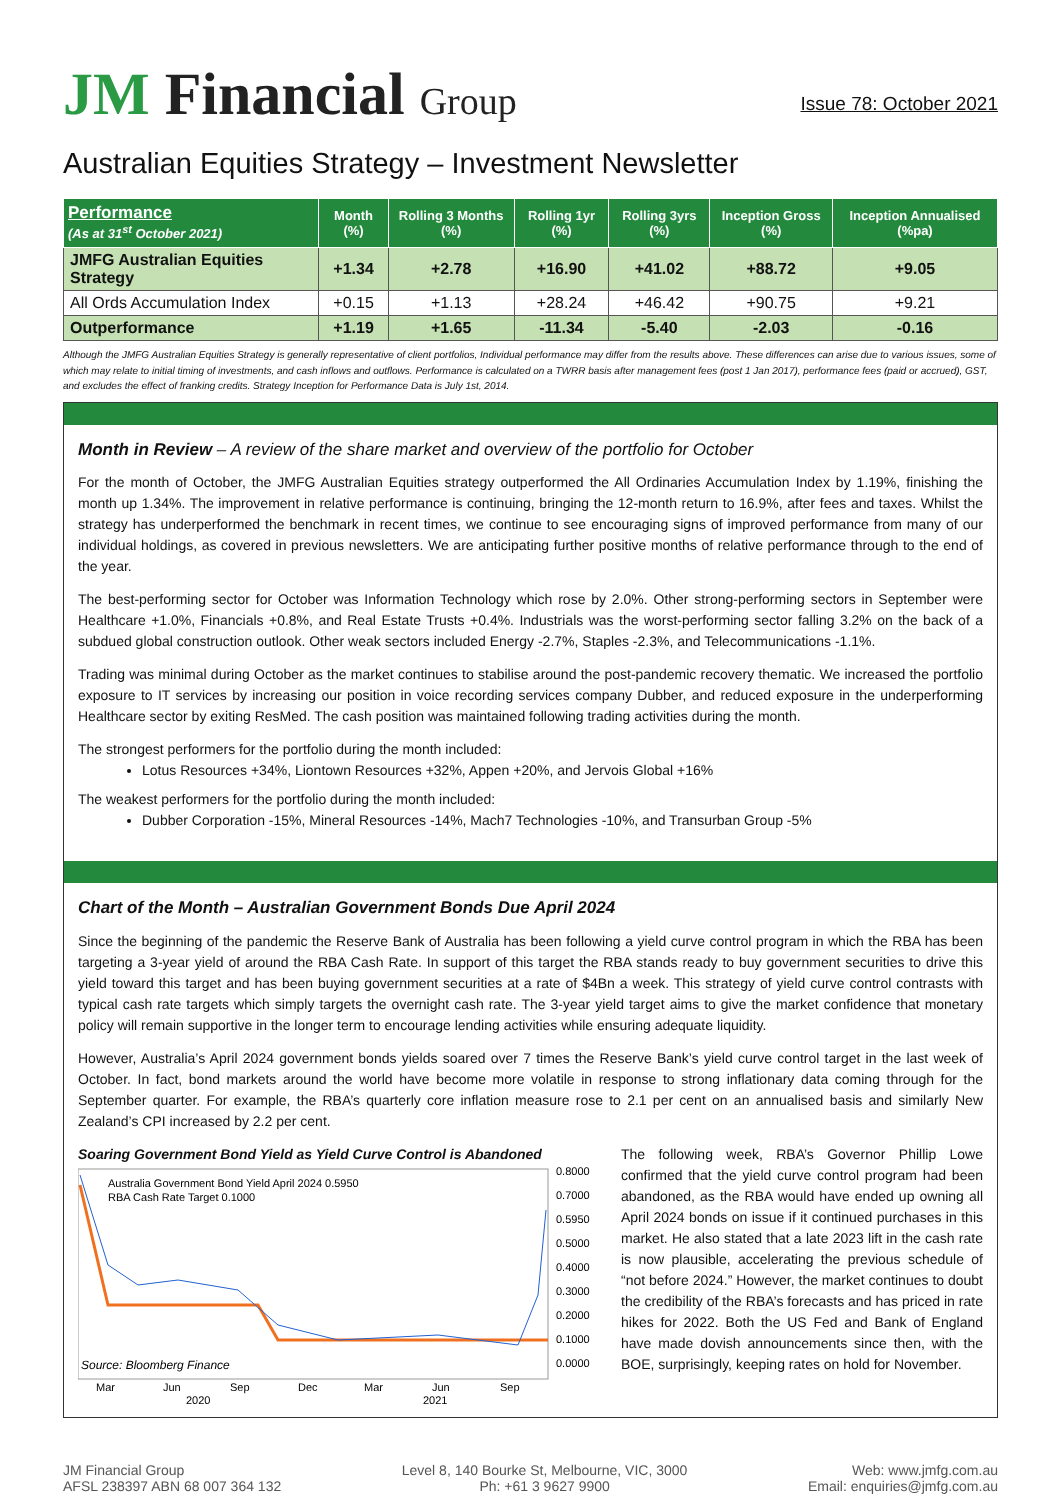JM Financial Group
Issue 78: October 2021
Australian Equities Strategy – Investment Newsletter
| Performance (As at 31<sup>st</sup> October 2021) | Month (%) | Rolling 3 Months (%) | Rolling 1yr (%) | Rolling 3yrs (%) | Inception Gross (%) | Inception Annualised (%pa) |
| --- | --- | --- | --- | --- | --- | --- |
| JMFG Australian Equities Strategy | +1.34 | +2.78 | +16.90 | +41.02 | +88.72 | +9.05 |
| All Ords Accumulation Index | +0.15 | +1.13 | +28.24 | +46.42 | +90.75 | +9.21 |
| Outperformance | +1.19 | +1.65 | -11.34 | -5.40 | -2.03 | -0.16 |
Although the JMFG Australian Equities Strategy is generally representative of client portfolios, Individual performance may differ from the results above. These differences can arise due to various issues, some of which may relate to initial timing of investments, and cash inflows and outflows. Performance is calculated on a TWRR basis after management fees (post 1 Jan 2017), performance fees (paid or accrued), GST, and excludes the effect of franking credits. Strategy Inception for Performance Data is July 1st, 2014.
Month in Review – A review of the share market and overview of the portfolio for October
For the month of October, the JMFG Australian Equities strategy outperformed the All Ordinaries Accumulation Index by 1.19%, finishing the month up 1.34%. The improvement in relative performance is continuing, bringing the 12-month return to 16.9%, after fees and taxes. Whilst the strategy has underperformed the benchmark in recent times, we continue to see encouraging signs of improved performance from many of our individual holdings, as covered in previous newsletters. We are anticipating further positive months of relative performance through to the end of the year.
The best-performing sector for October was Information Technology which rose by 2.0%. Other strong-performing sectors in September were Healthcare +1.0%, Financials +0.8%, and Real Estate Trusts +0.4%. Industrials was the worst-performing sector falling 3.2% on the back of a subdued global construction outlook. Other weak sectors included Energy -2.7%, Staples -2.3%, and Telecommunications -1.1%.
Trading was minimal during October as the market continues to stabilise around the post-pandemic recovery thematic. We increased the portfolio exposure to IT services by increasing our position in voice recording services company Dubber, and reduced exposure in the underperforming Healthcare sector by exiting ResMed. The cash position was maintained following trading activities during the month.
The strongest performers for the portfolio during the month included:
Lotus Resources +34%, Liontown Resources +32%, Appen +20%, and Jervois Global +16%
The weakest performers for the portfolio during the month included:
Dubber Corporation -15%, Mineral Resources -14%, Mach7 Technologies -10%, and Transurban Group -5%
Chart of the Month – Australian Government Bonds Due April 2024
Since the beginning of the pandemic the Reserve Bank of Australia has been following a yield curve control program in which the RBA has been targeting a 3-year yield of around the RBA Cash Rate. In support of this target the RBA stands ready to buy government securities to drive this yield toward this target and has been buying government securities at a rate of $4Bn a week. This strategy of yield curve control contrasts with typical cash rate targets which simply targets the overnight cash rate. The 3-year yield target aims to give the market confidence that monetary policy will remain supportive in the longer term to encourage lending activities while ensuring adequate liquidity.
However, Australia’s April 2024 government bonds yields soared over 7 times the Reserve Bank’s yield curve control target in the last week of October. In fact, bond markets around the world have become more volatile in response to strong inflationary data coming through for the September quarter. For example, the RBA’s quarterly core inflation measure rose to 2.1 per cent on an annualised basis and similarly New Zealand’s CPI increased by 2.2 per cent.
Soaring Government Bond Yield as Yield Curve Control is Abandoned
Australia Government Bond Yield April 2024 0.5950
RBA Cash Rate Target 0.1000
0.8000
0.7000
0.5950
0.5000
0.4000
0.3000
0.2000
0.1000
0.0000
Source: Bloomberg Finance
Mar
Jun
Sep
Dec
Mar
Jun
Sep
2020
2021
The following week, RBA’s Governor Phillip Lowe confirmed that the yield curve control program had been abandoned, as the RBA would have ended up owning all April 2024 bonds on issue if it continued purchases in this market. He also stated that a late 2023 lift in the cash rate is now plausible, accelerating the previous schedule of “not before 2024.” However, the market continues to doubt the credibility of the RBA’s forecasts and has priced in rate hikes for 2022. Both the US Fed and Bank of England have made dovish announcements since then, with the BOE, surprisingly, keeping rates on hold for November.
JM Financial Group
AFSL 238397 ABN 68 007 364 132
Level 8, 140 Bourke St, Melbourne, VIC, 3000
Ph: +61 3 9627 9900
Web: www.jmfg.com.au
Email: enquiries@jmfg.com.au